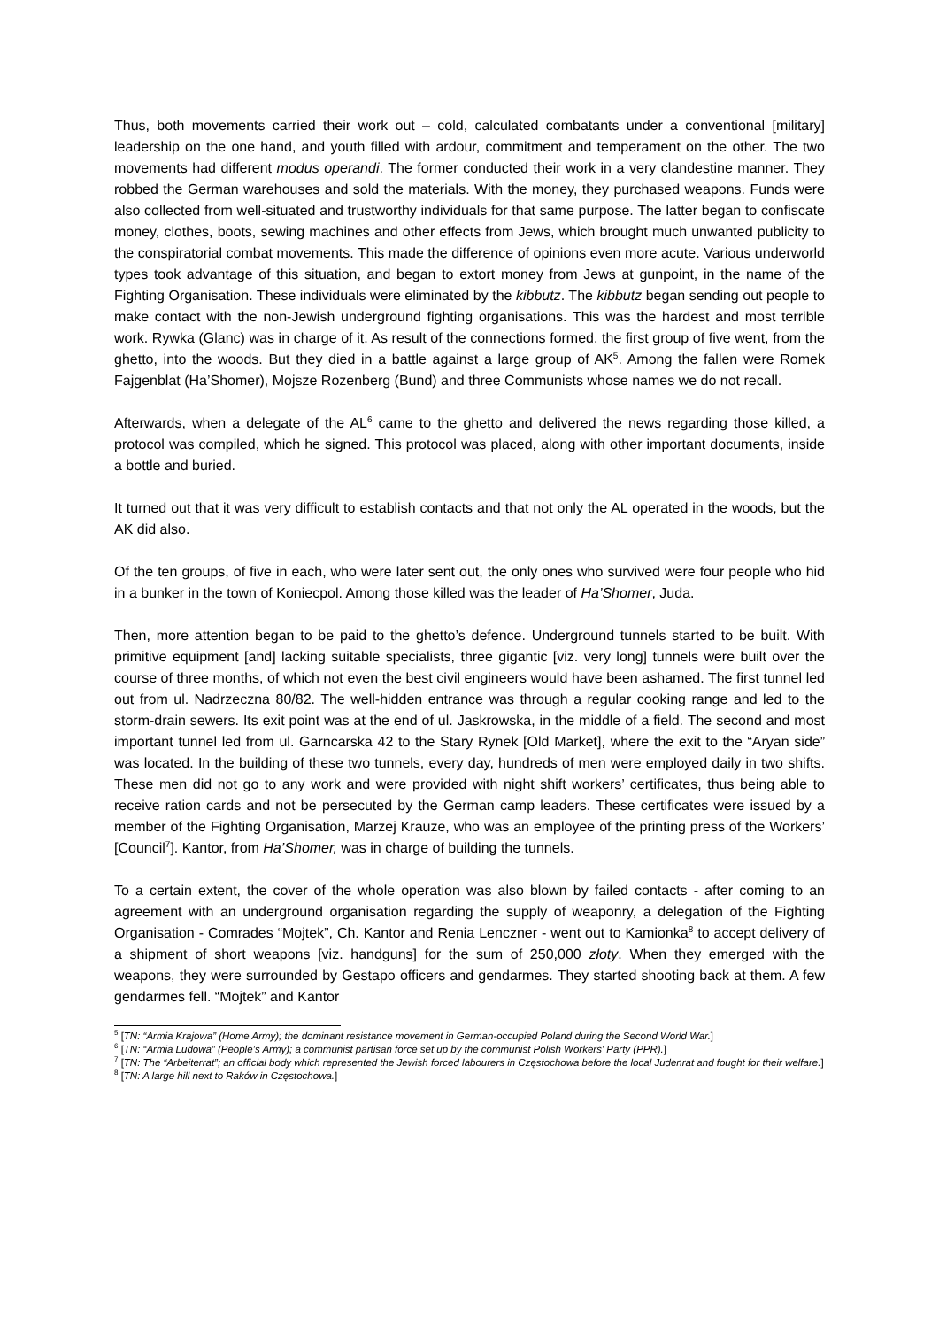Thus, both movements carried their work out – cold, calculated combatants under a conventional [military] leadership on the one hand, and youth filled with ardour, commitment and temperament on the other. The two movements had different modus operandi. The former conducted their work in a very clandestine manner. They robbed the German warehouses and sold the materials. With the money, they purchased weapons. Funds were also collected from well-situated and trustworthy individuals for that same purpose. The latter began to confiscate money, clothes, boots, sewing machines and other effects from Jews, which brought much unwanted publicity to the conspiratorial combat movements. This made the difference of opinions even more acute. Various underworld types took advantage of this situation, and began to extort money from Jews at gunpoint, in the name of the Fighting Organisation. These individuals were eliminated by the kibbutz. The kibbutz began sending out people to make contact with the non-Jewish underground fighting organisations. This was the hardest and most terrible work. Rywka (Glanc) was in charge of it. As result of the connections formed, the first group of five went, from the ghetto, into the woods. But they died in a battle against a large group of AK<sup>5</sup>. Among the fallen were Romek Fajgenblat (Ha’Shomer), Mojsze Rozenberg (Bund) and three Communists whose names we do not recall.
Afterwards, when a delegate of the AL<sup>6</sup> came to the ghetto and delivered the news regarding those killed, a protocol was compiled, which he signed. This protocol was placed, along with other important documents, inside a bottle and buried.
It turned out that it was very difficult to establish contacts and that not only the AL operated in the woods, but the AK did also.
Of the ten groups, of five in each, who were later sent out, the only ones who survived were four people who hid in a bunker in the town of Koniecpol. Among those killed was the leader of Ha’Shomer, Juda.
Then, more attention began to be paid to the ghetto’s defence. Underground tunnels started to be built. With primitive equipment [and] lacking suitable specialists, three gigantic [viz. very long] tunnels were built over the course of three months, of which not even the best civil engineers would have been ashamed. The first tunnel led out from ul. Nadrzeczna 80/82. The well-hidden entrance was through a regular cooking range and led to the storm-drain sewers. Its exit point was at the end of ul. Jaskrowska, in the middle of a field. The second and most important tunnel led from ul. Garncarska 42 to the Stary Rynek [Old Market], where the exit to the “Aryan side” was located. In the building of these two tunnels, every day, hundreds of men were employed daily in two shifts. These men did not go to any work and were provided with night shift workers’ certificates, thus being able to receive ration cards and not be persecuted by the German camp leaders. These certificates were issued by a member of the Fighting Organisation, Marzej Krauze, who was an employee of the printing press of the Workers’ [Council<sup>7</sup>]. Kantor, from Ha’Shomer, was in charge of building the tunnels.
To a certain extent, the cover of the whole operation was also blown by failed contacts - after coming to an agreement with an underground organisation regarding the supply of weaponry, a delegation of the Fighting Organisation - Comrades “Mojtek”, Ch. Kantor and Renia Lenczner - went out to Kamionka<sup>8</sup> to accept delivery of a shipment of short weapons [viz. handguns] for the sum of 250,000 złoty. When they emerged with the weapons, they were surrounded by Gestapo officers and gendarmes. They started shooting back at them. A few gendarmes fell. “Mojtek” and Kantor
<sup>5</sup> [TN: “Armia Krajowa” (Home Army); the dominant resistance movement in German-occupied Poland during the Second World War.]
<sup>6</sup> [TN: “Armia Ludowa” (People’s Army); a communist partisan force set up by the communist Polish Workers' Party (PPR).]
<sup>7</sup> [TN: The “Arbeiterrat”; an official body which represented the Jewish forced labourers in Częstochowa before the local Judenrat and fought for their welfare.]
<sup>8</sup> [TN: A large hill next to Raków in Częstochowa.]